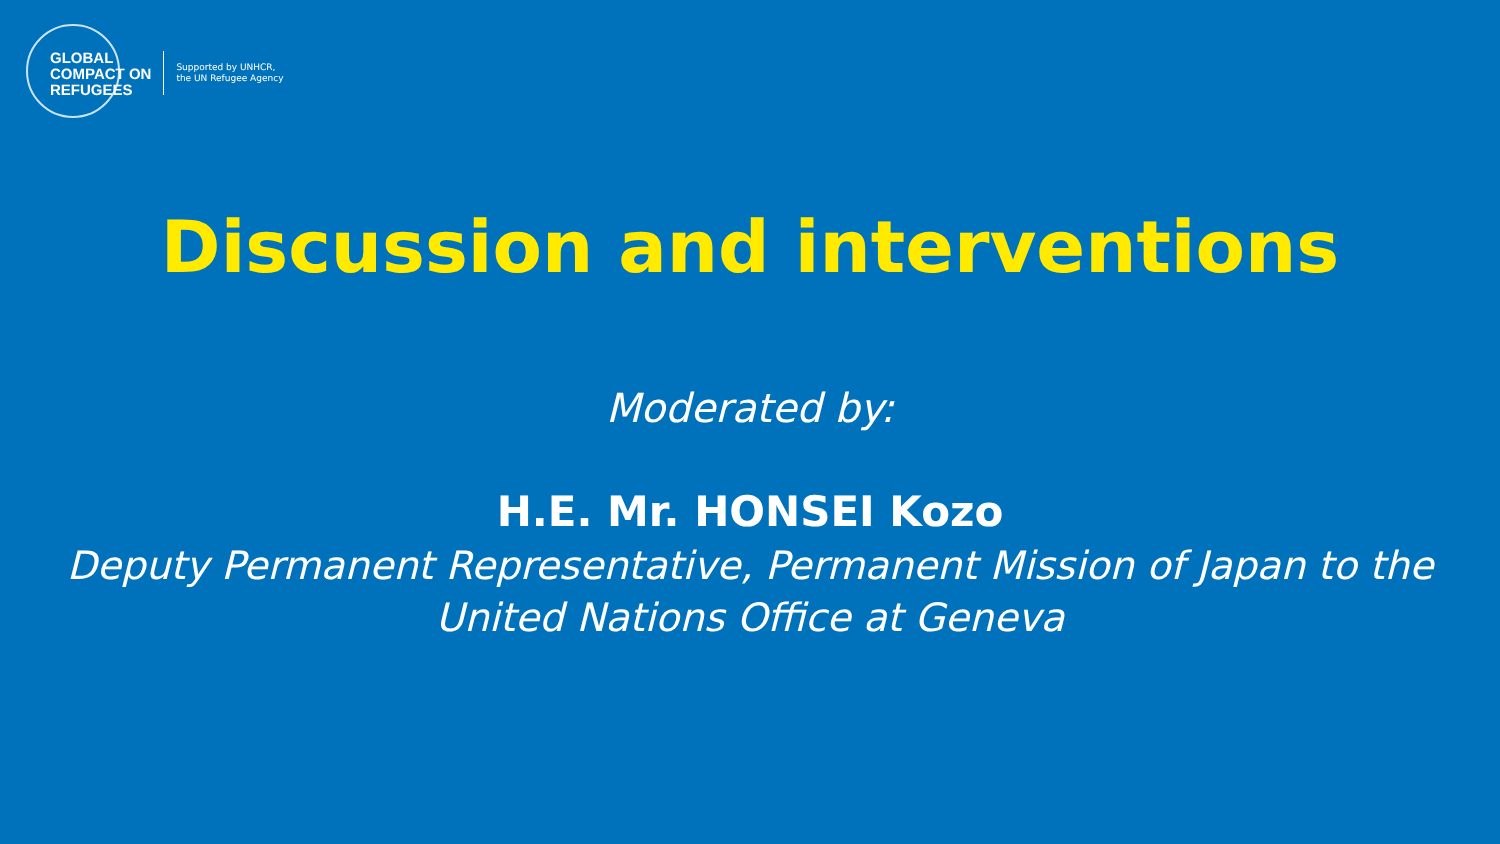GLOBAL
COMPACT ON
REFUGEES
Supported by UNHCR,
the UN Refugee Agency
Discussion and interventions
Moderated by:
H.E. Mr. HONSEI Kozo
Deputy Permanent Representative, Permanent Mission of Japan to the
United Nations Office at Geneva